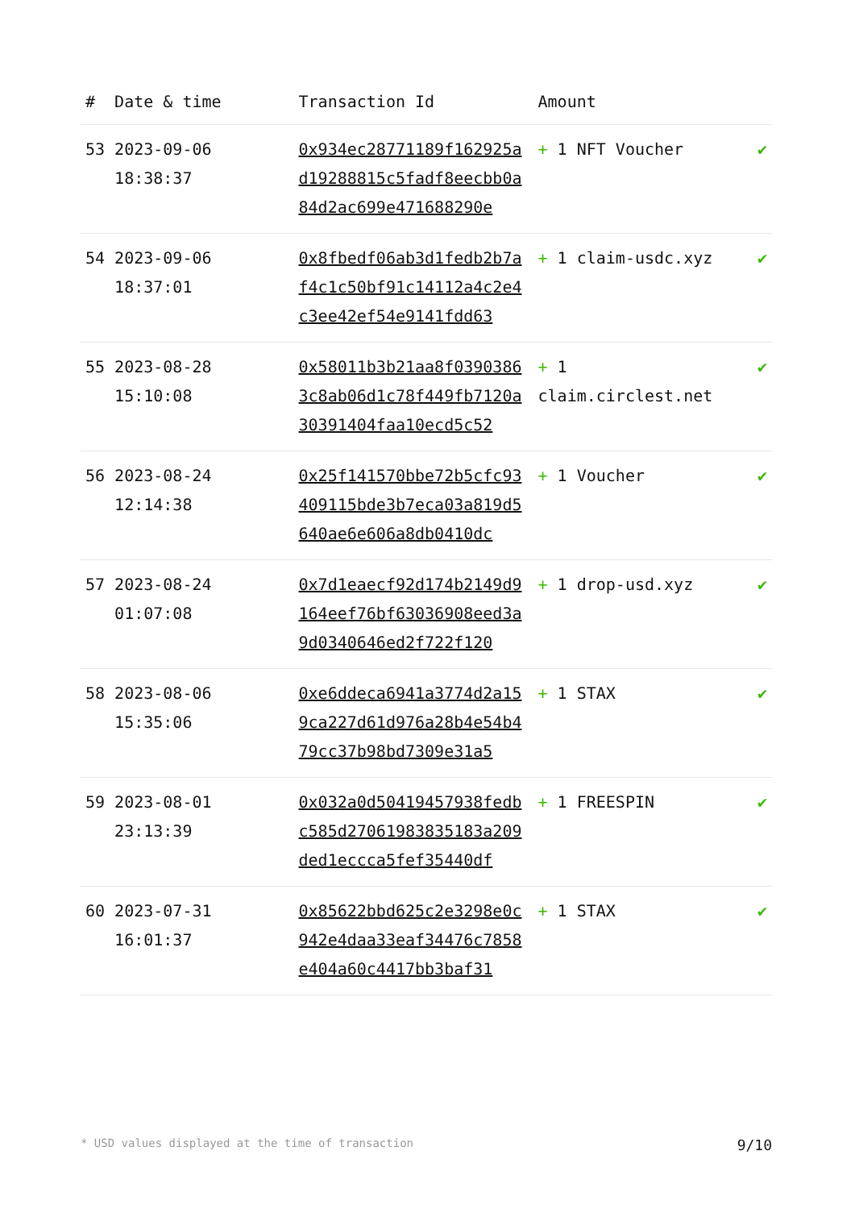| # | Date & time | Transaction Id | Amount | |
| --- | --- | --- | --- | --- |
| 53 | 2023-09-06 18:38:37 | 0x934ec28771189f162925ad19288815c5fadf8eecbb0a84d2ac699e471688290e | + 1 NFT Voucher | ✔ |
| 54 | 2023-09-06 18:37:01 | 0x8fbedf06ab3d1fedb2b7af4c1c50bf91c14112a4c2e4c3ee42ef54e9141fdd63 | + 1 claim-usdc.xyz | ✔ |
| 55 | 2023-08-28 15:10:08 | 0x58011b3b21aa8f03903863c8ab06d1c78f449fb7120a30391404faa10ecd5c52 | + 1 claim.circlest.net | ✔ |
| 56 | 2023-08-24 12:14:38 | 0x25f141570bbe72b5cfc93409115bde3b7eca03a819d5640ae6e606a8db0410dc | + 1 Voucher | ✔ |
| 57 | 2023-08-24 01:07:08 | 0x7d1eaecf92d174b2149d9164eef76bf63036908eed3a9d0340646ed2f722f120 | + 1 drop-usd.xyz | ✔ |
| 58 | 2023-08-06 15:35:06 | 0xe6ddeca6941a3774d2a159ca227d61d976a28b4e54b479cc37b98bd7309e31a5 | + 1 STAX | ✔ |
| 59 | 2023-08-01 23:13:39 | 0x032a0d50419457938fedbc585d27061983835183a209ded1eccca5fef35440df | + 1 FREESPIN | ✔ |
| 60 | 2023-07-31 16:01:37 | 0x85622bbd625c2e3298e0c942e4daa33eaf34476c7858e404a60c4417bb3baf31 | + 1 STAX | ✔ |
* USD values displayed at the time of transaction 9/10